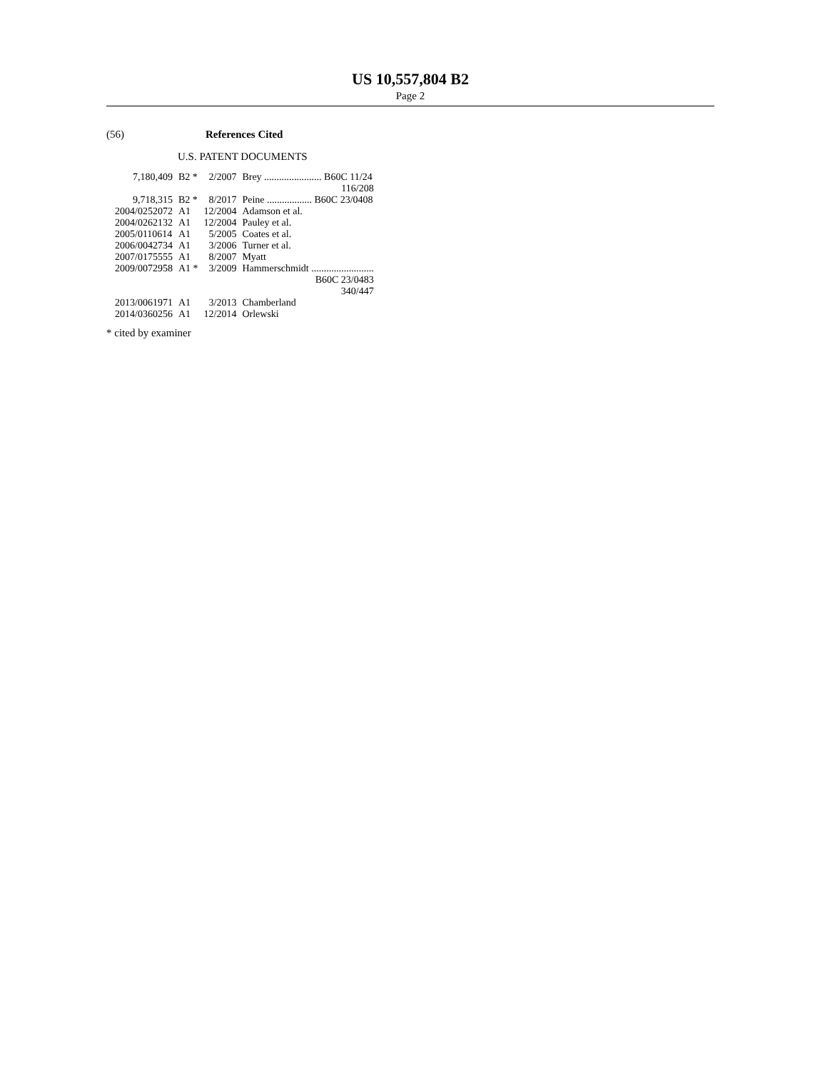US 10,557,804 B2
Page 2
(56) References Cited
U.S. PATENT DOCUMENTS
| 7,180,409 | B2 * | 2/2007 | Brey ....................... B60C 11/24 |
| | | | 116/208 |
| 9,718,315 | B2 * | 8/2017 | Peine .................. B60C 23/0408 |
| 2004/0252072 | A1 | 12/2004 | Adamson et al. |
| 2004/0262132 | A1 | 12/2004 | Pauley et al. |
| 2005/0110614 | A1 | 5/2005 | Coates et al. |
| 2006/0042734 | A1 | 3/2006 | Turner et al. |
| 2007/0175555 | A1 | 8/2007 | Myatt |
| 2009/0072958 | A1 * | 3/2009 | Hammerschmidt ......................... |
| | | | B60C 23/0483 |
| | | | 340/447 |
| 2013/0061971 | A1 | 3/2013 | Chamberland |
| 2014/0360256 | A1 | 12/2014 | Orlewski |
* cited by examiner